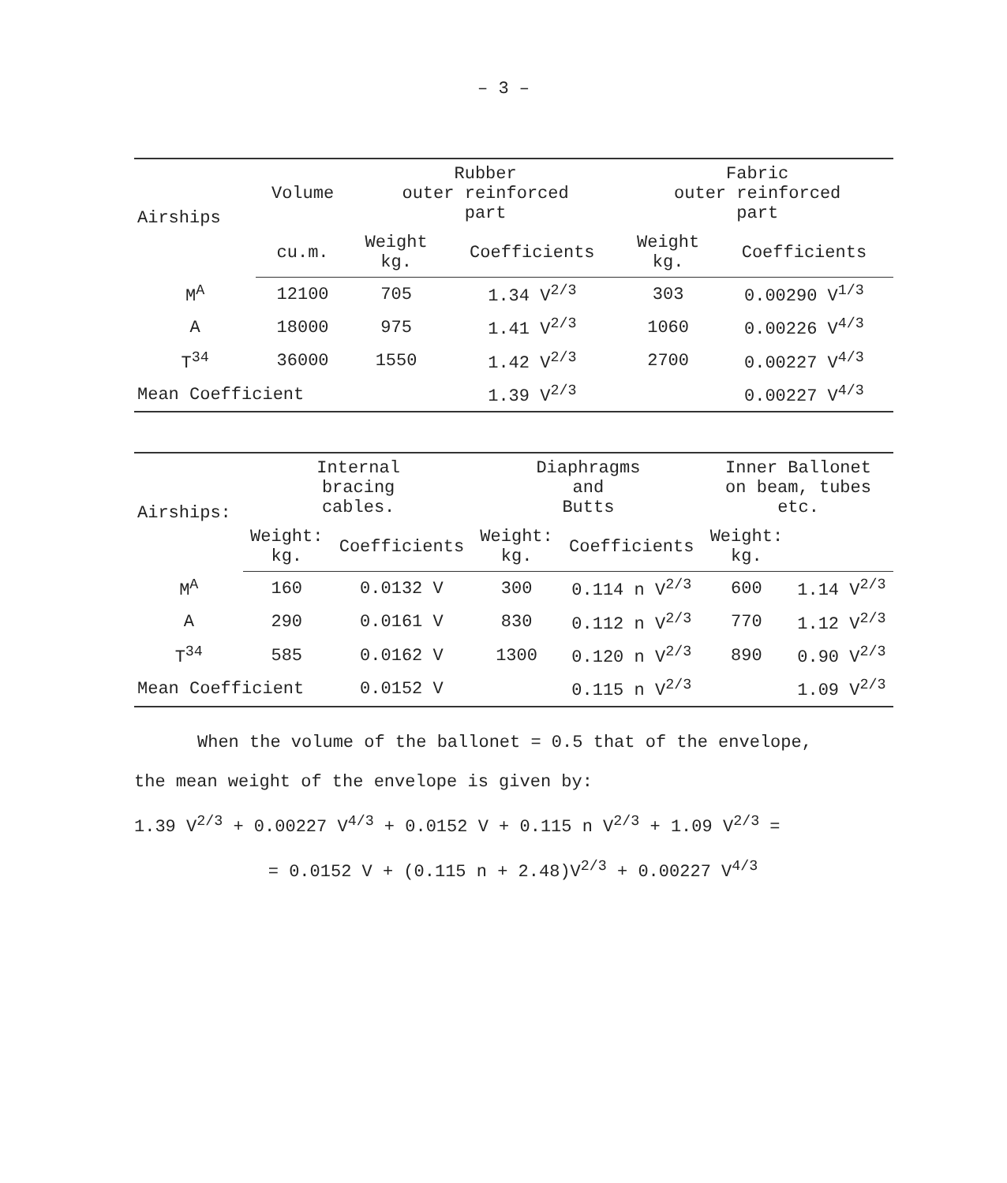– 3 –
| Airships | Volume | Rubber outer reinforced part | | Fabric outer reinforced part | |
| --- | --- | --- | --- | --- | --- |
| | cu.m. | Weight kg. | Coefficients | Weight kg. | Coefficients |
| M<sup>A</sup> | 12100 | 705 | 1.34 V<sup>2/3</sup> | 303 | 0.00290 V<sup>1/3</sup> |
| A | 18000 | 975 | 1.41 V<sup>2/3</sup> | 1060 | 0.00226 V<sup>4/3</sup> |
| T<sup>34</sup> | 36000 | 1550 | 1.42 V<sup>2/3</sup> | 2700 | 0.00227 V<sup>4/3</sup> |
| Mean Coefficient | | | 1.39 V<sup>2/3</sup> | | 0.00227 V<sup>4/3</sup> |
| Airships: | Internal bracing cables. | | Diaphragms and Butts | | Inner Ballonet on beam, tubes etc. | |
| --- | --- | --- | --- | --- | --- | --- |
| | Weight: kg. | Coefficients | Weight: kg. | Coefficients | Weight: kg. | |
| M<sup>A</sup> | 160 | 0.0132 V | 300 | 0.114 n V<sup>2/3</sup> | 600 | 1.14 V<sup>2/3</sup> |
| A | 290 | 0.0161 V | 830 | 0.112 n V<sup>2/3</sup> | 770 | 1.12 V<sup>2/3</sup> |
| T<sup>34</sup> | 585 | 0.0162 V | 1300 | 0.120 n V<sup>2/3</sup> | 890 | 0.90 V<sup>2/3</sup> |
| Mean Coefficient | | 0.0152 V | | 0.115 n V<sup>2/3</sup> | | 1.09 V<sup>2/3</sup> |
When the volume of the ballonet = 0.5 that of the envelope,
the mean weight of the envelope is given by:
1.39 V<sup>2/3</sup> + 0.00227 V<sup>4/3</sup> + 0.0152 V + 0.115 n V<sup>2/3</sup> + 1.09 V<sup>2/3</sup> =
= 0.0152 V + (0.115 n + 2.48)V<sup>2/3</sup> + 0.00227 V<sup>4/3</sup>